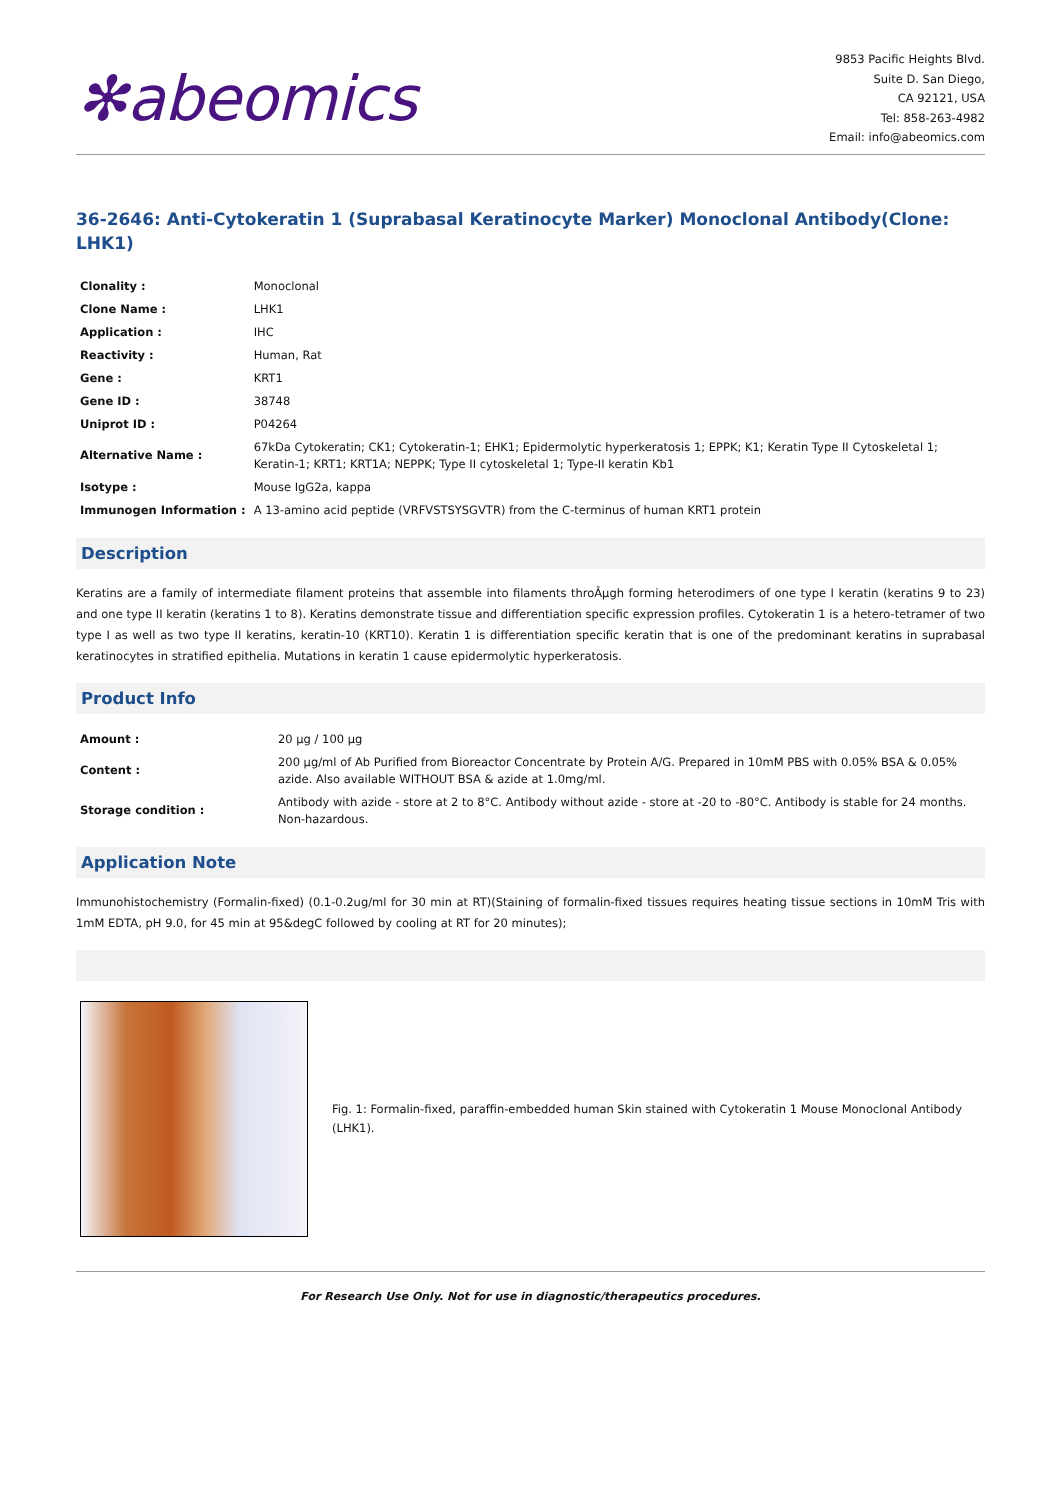✻abeomics
9853 Pacific Heights Blvd.
Suite D. San Diego,
CA 92121, USA
Tel: 858-263-4982
Email: info@abeomics.com
36-2646: Anti-Cytokeratin 1 (Suprabasal Keratinocyte Marker) Monoclonal Antibody(Clone: LHK1)
| Clonality : | Monoclonal |
| Clone Name : | LHK1 |
| Application : | IHC |
| Reactivity : | Human, Rat |
| Gene : | KRT1 |
| Gene ID : | 38748 |
| Uniprot ID : | P04264 |
| Alternative Name : | 67kDa Cytokeratin; CK1; Cytokeratin-1; EHK1; Epidermolytic hyperkeratosis 1; EPPK; K1; Keratin Type II Cytoskeletal 1; Keratin-1; KRT1; KRT1A; NEPPK; Type II cytoskeletal 1; Type-II keratin Kb1 |
| Isotype : | Mouse IgG2a, kappa |
| Immunogen Information : | A 13-amino acid peptide (VRFVSTSYSGVTR) from the C-terminus of human KRT1 protein |
Description
Keratins are a family of intermediate filament proteins that assemble into filaments throÂµgh forming heterodimers of one type I keratin (keratins 9 to 23) and one type II keratin (keratins 1 to 8). Keratins demonstrate tissue and differentiation specific expression profiles. Cytokeratin 1 is a hetero-tetramer of two type I as well as two type II keratins, keratin-10 (KRT10). Keratin 1 is differentiation specific keratin that is one of the predominant keratins in suprabasal keratinocytes in stratified epithelia. Mutations in keratin 1 cause epidermolytic hyperkeratosis.
Product Info
| Amount : | 20 µg / 100 µg |
| Content : | 200 µg/ml of Ab Purified from Bioreactor Concentrate by Protein A/G. Prepared in 10mM PBS with 0.05% BSA & 0.05% azide. Also available WITHOUT BSA & azide at 1.0mg/ml. |
| Storage condition : | Antibody with azide - store at 2 to 8°C. Antibody without azide - store at -20 to -80°C. Antibody is stable for 24 months. Non-hazardous. |
Application Note
Immunohistochemistry (Formalin-fixed) (0.1-0.2ug/ml for 30 min at RT)(Staining of formalin-fixed tissues requires heating tissue sections in 10mM Tris with 1mM EDTA, pH 9.0, for 45 min at 95&degC followed by cooling at RT for 20 minutes);
Fig. 1: Formalin-fixed, paraffin-embedded human Skin stained with Cytokeratin 1 Mouse Monoclonal Antibody (LHK1).
For Research Use Only. Not for use in diagnostic/therapeutics procedures.